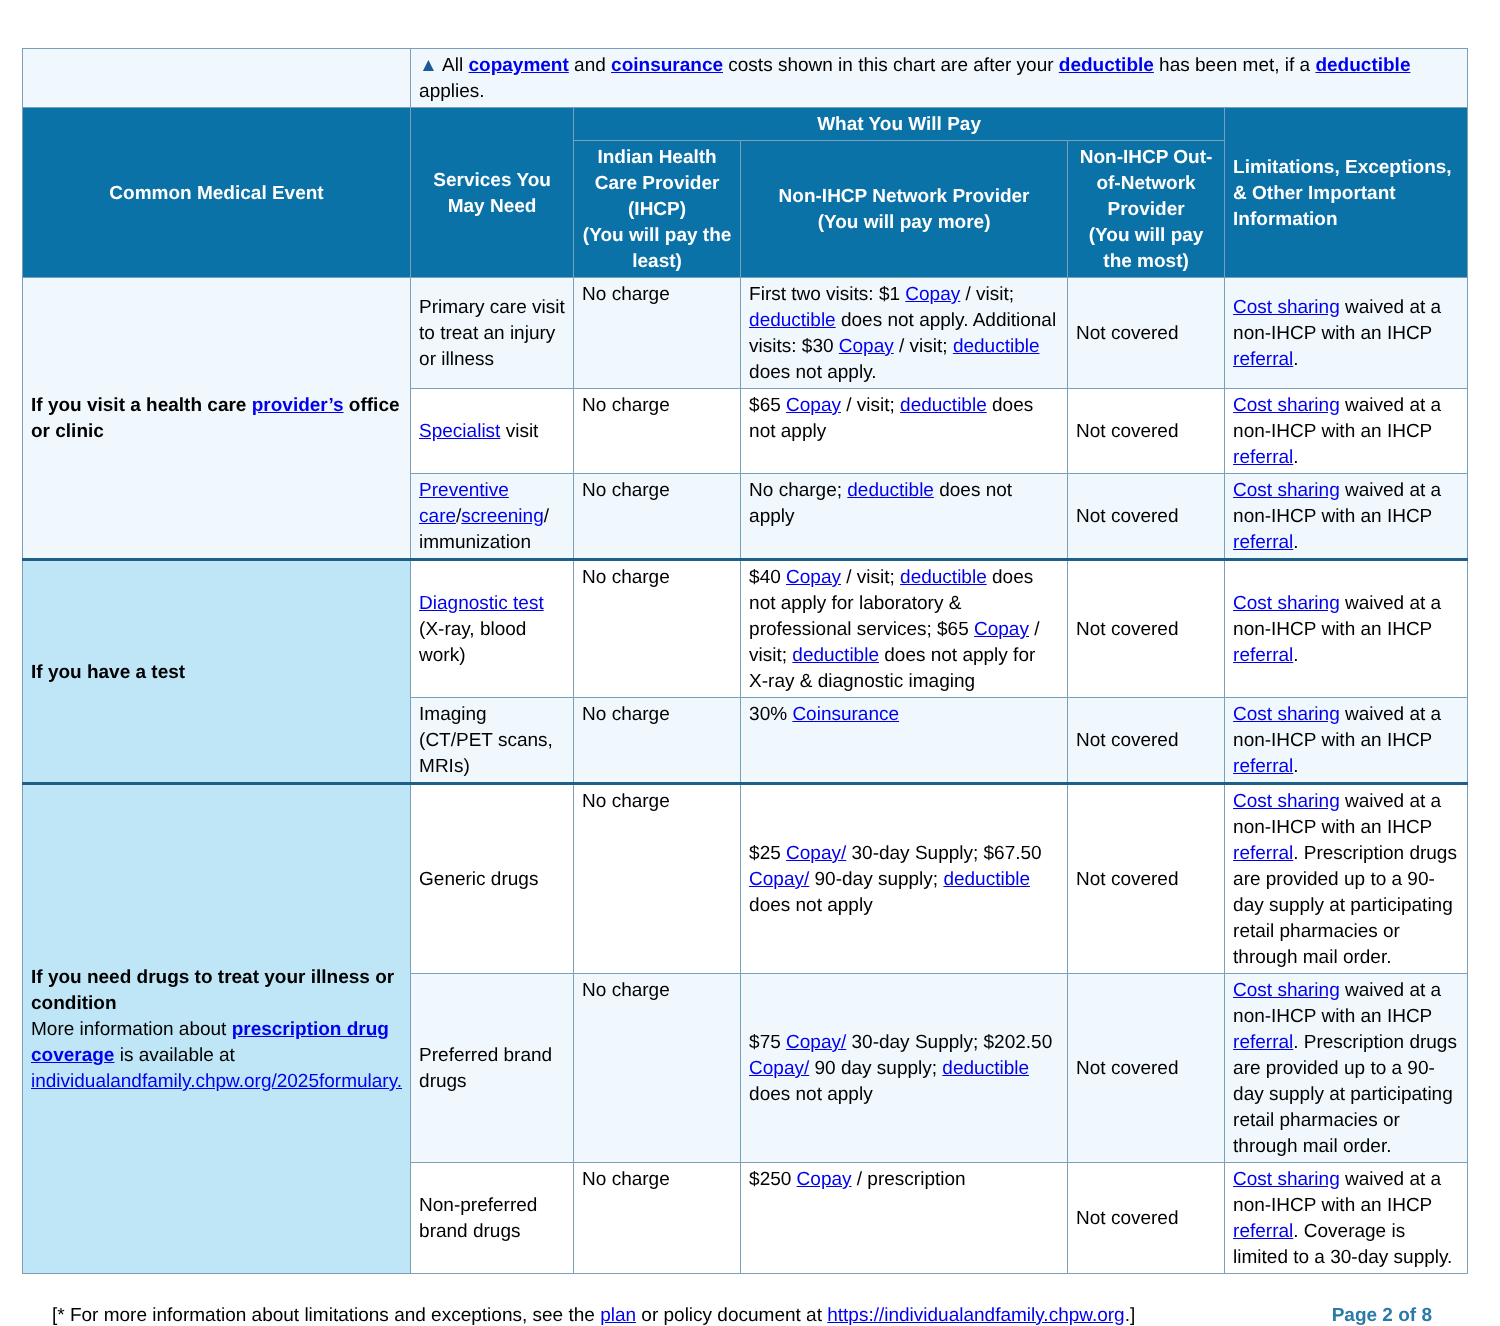| | ▲ All copayment and coinsurance costs shown in this chart are after your deductible has been met, if a deductible applies. | | | | |
| Common Medical Event | Services You May Need | What You Will Pay | | | Limitations, Exceptions, & Other Important Information |
| | | Indian Health Care Provider (IHCP) (You will pay the least) | Non-IHCP Network Provider (You will pay more) | Non-IHCP Out-of-Network Provider (You will pay the most) | |
| If you visit a health care provider’s office or clinic | Primary care visit to treat an injury or illness | No charge | First two visits: $1 Copay / visit; deductible does not apply. Additional visits: $30 Copay / visit; deductible does not apply. | Not covered | Cost sharing waived at a non-IHCP with an IHCP referral . |
| | Specialist visit | No charge | $65 Copay / visit; deductible does not apply | Not covered | Cost sharing waived at a non-IHCP with an IHCP referral . |
| | Preventive care / screening / immunization | No charge | No charge; deductible does not apply | Not covered | Cost sharing waived at a non-IHCP with an IHCP referral . |
| If you have a test | Diagnostic test (X-ray, blood work) | No charge | $40 Copay / visit; deductible does not apply for laboratory & professional services; $65 Copay / visit; deductible does not apply for X-ray & diagnostic imaging | Not covered | Cost sharing waived at a non-IHCP with an IHCP referral . |
| | Imaging (CT/PET scans, MRIs) | No charge | 30% Coinsurance | Not covered | Cost sharing waived at a non-IHCP with an IHCP referral . |
| If you need drugs to treat your illness or condition More information about prescription drug coverage is available at individualandfamily.chpw.org/2025formulary. | Generic drugs | No charge | $25 Copay/ 30-day Supply; $67.50 Copay/ 90-day supply; deductible does not apply | Not covered | Cost sharing waived at a non-IHCP with an IHCP referral . Prescription drugs are provided up to a 90-day supply at participating retail pharmacies or through mail order. |
| | Preferred brand drugs | No charge | $75 Copay/ 30-day Supply; $202.50 Copay/ 90 day supply; deductible does not apply | Not covered | Cost sharing waived at a non-IHCP with an IHCP referral . Prescription drugs are provided up to a 90-day supply at participating retail pharmacies or through mail order. |
| | Non-preferred brand drugs | No charge | $250 Copay / prescription | Not covered | Cost sharing waived at a non-IHCP with an IHCP referral . Coverage is limited to a 30-day supply. |
[* For more information about limitations and exceptions, see the plan or policy document at https://individualandfamily.chpw.org.] Page 2 of 8